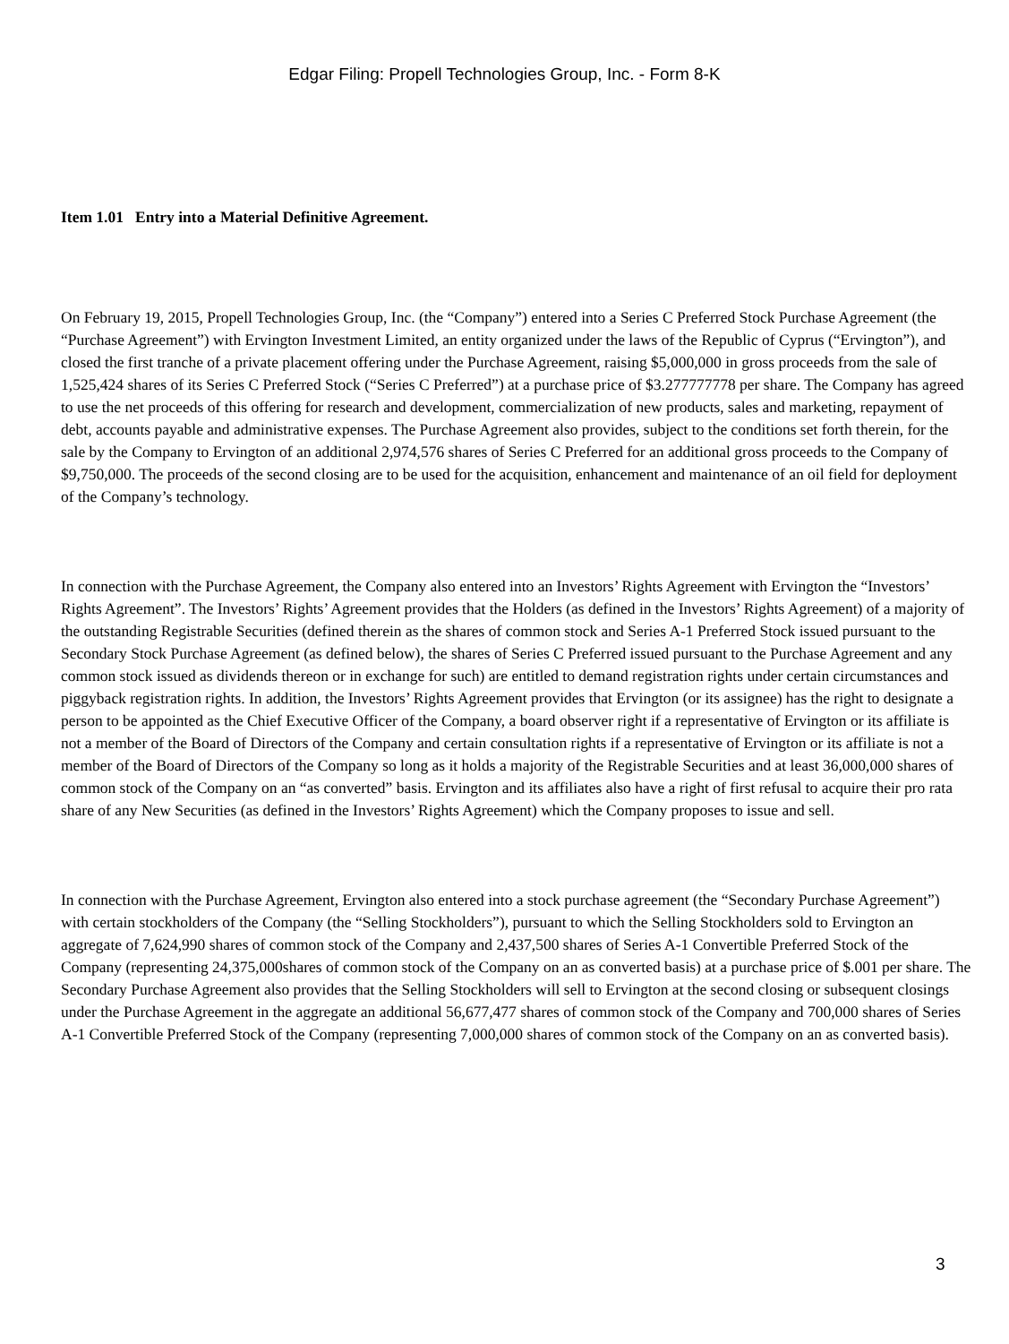Edgar Filing: Propell Technologies Group, Inc. - Form 8-K
Item 1.01 Entry into a Material Definitive Agreement.
On February 19, 2015, Propell Technologies Group, Inc. (the “Company”) entered into a Series C Preferred Stock Purchase Agreement (the “Purchase Agreement”) with Ervington Investment Limited, an entity organized under the laws of the Republic of Cyprus (“Ervington”), and closed the first tranche of a private placement offering under the Purchase Agreement, raising $5,000,000 in gross proceeds from the sale of 1,525,424 shares of its Series C Preferred Stock (“Series C Preferred”) at a purchase price of $3.277777778 per share. The Company has agreed to use the net proceeds of this offering for research and development, commercialization of new products, sales and marketing, repayment of debt, accounts payable and administrative expenses. The Purchase Agreement also provides, subject to the conditions set forth therein, for the sale by the Company to Ervington of an additional 2,974,576 shares of Series C Preferred for an additional gross proceeds to the Company of $9,750,000. The proceeds of the second closing are to be used for the acquisition, enhancement and maintenance of an oil field for deployment of the Company’s technology.
In connection with the Purchase Agreement, the Company also entered into an Investors’ Rights Agreement with Ervington the “Investors’ Rights Agreement”. The Investors’ Rights’ Agreement provides that the Holders (as defined in the Investors’ Rights Agreement) of a majority of the outstanding Registrable Securities (defined therein as the shares of common stock and Series A-1 Preferred Stock issued pursuant to the Secondary Stock Purchase Agreement (as defined below), the shares of Series C Preferred issued pursuant to the Purchase Agreement and any common stock issued as dividends thereon or in exchange for such) are entitled to demand registration rights under certain circumstances and piggyback registration rights. In addition, the Investors’ Rights Agreement provides that Ervington (or its assignee) has the right to designate a person to be appointed as the Chief Executive Officer of the Company, a board observer right if a representative of Ervington or its affiliate is not a member of the Board of Directors of the Company and certain consultation rights if a representative of Ervington or its affiliate is not a member of the Board of Directors of the Company so long as it holds a majority of the Registrable Securities and at least 36,000,000 shares of common stock of the Company on an “as converted” basis. Ervington and its affiliates also have a right of first refusal to acquire their pro rata share of any New Securities (as defined in the Investors’ Rights Agreement) which the Company proposes to issue and sell.
In connection with the Purchase Agreement, Ervington also entered into a stock purchase agreement (the “Secondary Purchase Agreement”) with certain stockholders of the Company (the “Selling Stockholders”), pursuant to which the Selling Stockholders sold to Ervington an aggregate of 7,624,990 shares of common stock of the Company and 2,437,500 shares of Series A-1 Convertible Preferred Stock of the Company (representing 24,375,000shares of common stock of the Company on an as converted basis) at a purchase price of $.001 per share. The Secondary Purchase Agreement also provides that the Selling Stockholders will sell to Ervington at the second closing or subsequent closings under the Purchase Agreement in the aggregate an additional 56,677,477 shares of common stock of the Company and 700,000 shares of Series A-1 Convertible Preferred Stock of the Company (representing 7,000,000 shares of common stock of the Company on an as converted basis).
3